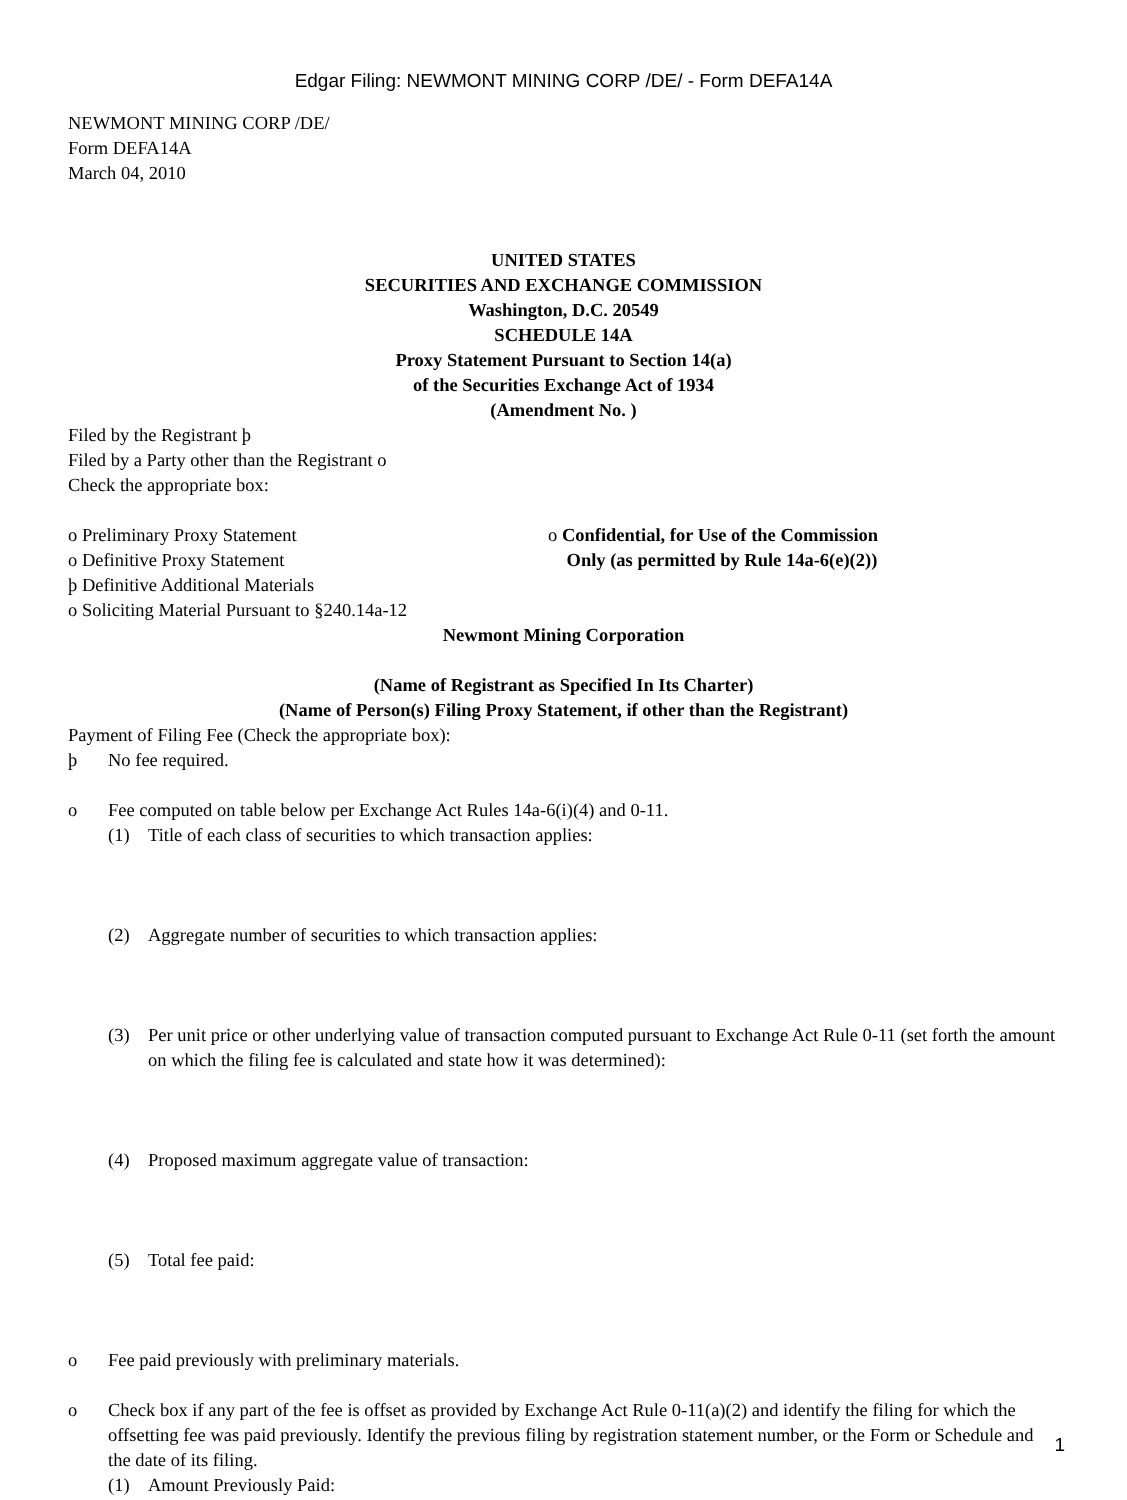Edgar Filing: NEWMONT MINING CORP /DE/ - Form DEFA14A
NEWMONT MINING CORP /DE/
Form DEFA14A
March 04, 2010
UNITED STATES
SECURITIES AND EXCHANGE COMMISSION
Washington, D.C. 20549
SCHEDULE 14A
Proxy Statement Pursuant to Section 14(a)
of the Securities Exchange Act of 1934
(Amendment No. )
Filed by the Registrant þ
Filed by a Party other than the Registrant o
Check the appropriate box:
o Preliminary Proxy Statement
o Definitive Proxy Statement
þ Definitive Additional Materials
o Soliciting Material Pursuant to §240.14a-12
o Confidential, for Use of the Commission
Only (as permitted by Rule 14a-6(e)(2))
Newmont Mining Corporation
(Name of Registrant as Specified In Its Charter)
(Name of Person(s) Filing Proxy Statement, if other than the Registrant)
Payment of Filing Fee (Check the appropriate box):
þ No fee required.
o Fee computed on table below per Exchange Act Rules 14a-6(i)(4) and 0-11.
(1) Title of each class of securities to which transaction applies:
(2) Aggregate number of securities to which transaction applies:
(3) Per unit price or other underlying value of transaction computed pursuant to Exchange Act Rule 0-11 (set forth the amount on which the filing fee is calculated and state how it was determined):
(4) Proposed maximum aggregate value of transaction:
(5) Total fee paid:
o Fee paid previously with preliminary materials.
o Check box if any part of the fee is offset as provided by Exchange Act Rule 0-11(a)(2) and identify the filing for which the offsetting fee was paid previously. Identify the previous filing by registration statement number, or the Form or Schedule and the date of its filing.
(1) Amount Previously Paid:
1